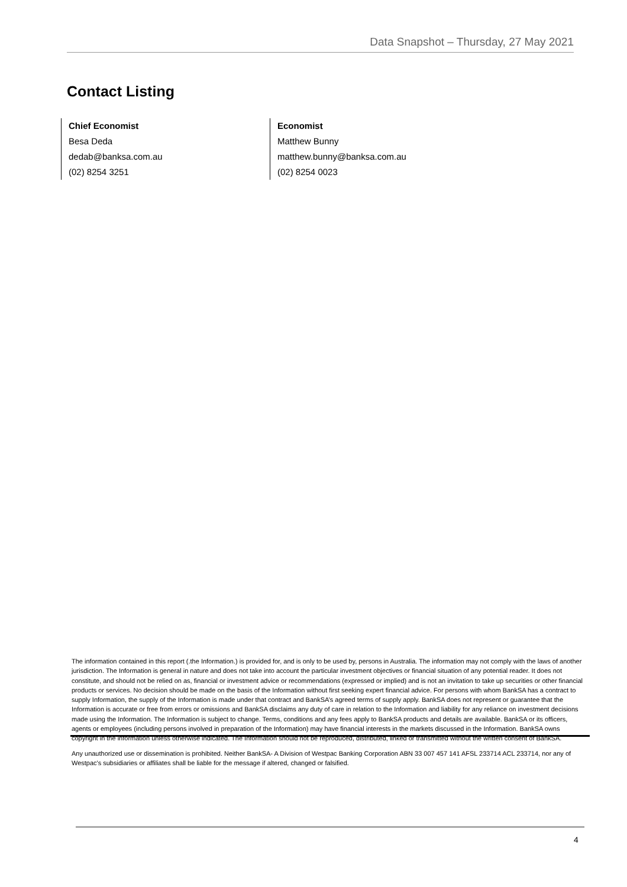Data Snapshot – Thursday, 27 May 2021
Contact Listing
Chief Economist
Besa Deda
dedab@banksa.com.au
(02) 8254 3251
Economist
Matthew Bunny
matthew.bunny@banksa.com.au
(02) 8254 0023
The information contained in this report (.the Information.) is provided for, and is only to be used by, persons in Australia. The information may not comply with the laws of another jurisdiction. The Information is general in nature and does not take into account the particular investment objectives or financial situation of any potential reader. It does not constitute, and should not be relied on as, financial or investment advice or recommendations (expressed or implied) and is not an invitation to take up securities or other financial products or services. No decision should be made on the basis of the Information without first seeking expert financial advice. For persons with whom BankSA has a contract to supply Information, the supply of the Information is made under that contract and BankSA’s agreed terms of supply apply. BankSA does not represent or guarantee that the Information is accurate or free from errors or omissions and BankSA disclaims any duty of care in relation to the Information and liability for any reliance on investment decisions made using the Information. The Information is subject to change. Terms, conditions and any fees apply to BankSA products and details are available. BankSA or its officers, agents or employees (including persons involved in preparation of the Information) may have financial interests in the markets discussed in the Information. BankSA owns copyright in the information unless otherwise indicated. The Information should not be reproduced, distributed, linked or transmitted without the written consent of BankSA.
Any unauthorized use or dissemination is prohibited. Neither BankSA- A Division of Westpac Banking Corporation ABN 33 007 457 141 AFSL 233714 ACL 233714, nor any of Westpac's subsidiaries or affiliates shall be liable for the message if altered, changed or falsified.
4